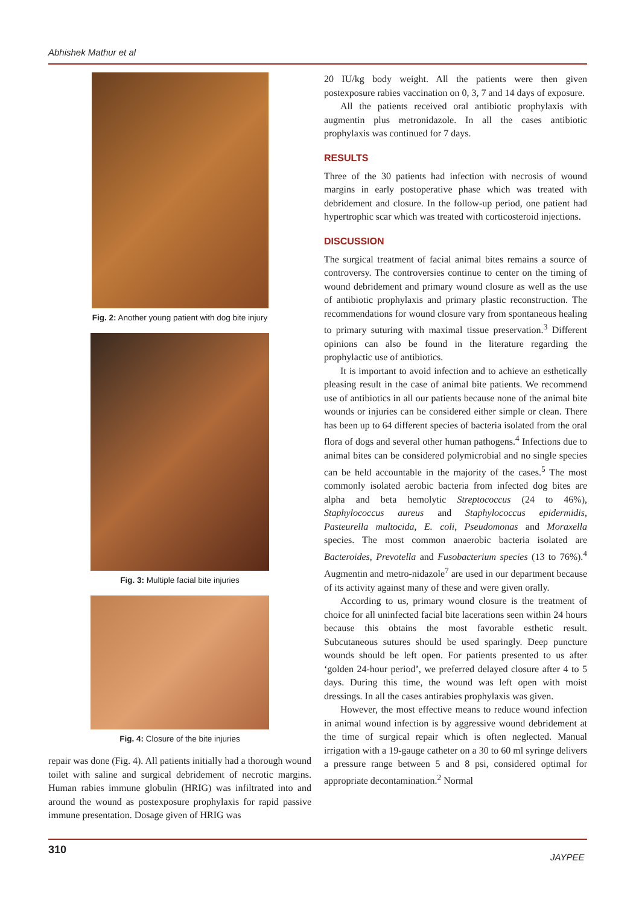Abhishek Mathur et al
Fig. 2: Another young patient with dog bite injury
Fig. 3: Multiple facial bite injuries
Fig. 4: Closure of the bite injuries
repair was done (Fig. 4). All patients initially had a thorough wound toilet with saline and surgical debridement of necrotic margins. Human rabies immune globulin (HRIG) was infiltrated into and around the wound as postexposure prophylaxis for rapid passive immune presentation. Dosage given of HRIG was
20 IU/kg body weight. All the patients were then given postexposure rabies vaccination on 0, 3, 7 and 14 days of exposure.
All the patients received oral antibiotic prophylaxis with augmentin plus metronidazole. In all the cases antibiotic prophylaxis was continued for 7 days.
RESULTS
Three of the 30 patients had infection with necrosis of wound margins in early postoperative phase which was treated with debridement and closure. In the follow-up period, one patient had hypertrophic scar which was treated with corticosteroid injections.
DISCUSSION
The surgical treatment of facial animal bites remains a source of controversy. The controversies continue to center on the timing of wound debridement and primary wound closure as well as the use of antibiotic prophylaxis and primary plastic reconstruction. The recommendations for wound closure vary from spontaneous healing to primary suturing with maximal tissue preservation.<sup>3</sup> Different opinions can also be found in the literature regarding the prophylactic use of antibiotics.
It is important to avoid infection and to achieve an esthetically pleasing result in the case of animal bite patients. We recommend use of antibiotics in all our patients because none of the animal bite wounds or injuries can be considered either simple or clean. There has been up to 64 different species of bacteria isolated from the oral flora of dogs and several other human pathogens.<sup>4</sup> Infections due to animal bites can be considered polymicrobial and no single species can be held accountable in the majority of the cases.<sup>5</sup> The most commonly isolated aerobic bacteria from infected dog bites are alpha and beta hemolytic Streptococcus (24 to 46%), Staphylococcus aureus and Staphylococcus epidermidis, Pasteurella multocida, E. coli, Pseudomonas and Moraxella species. The most common anaerobic bacteria isolated are Bacteroides, Prevotella and Fusobacterium species (13 to 76%).<sup>4</sup> Augmentin and metro-nidazole<sup>7</sup> are used in our department because of its activity against many of these and were given orally.
According to us, primary wound closure is the treatment of choice for all uninfected facial bite lacerations seen within 24 hours because this obtains the most favorable esthetic result. Subcutaneous sutures should be used sparingly. Deep puncture wounds should be left open. For patients presented to us after ‘golden 24-hour period’, we preferred delayed closure after 4 to 5 days. During this time, the wound was left open with moist dressings. In all the cases antirabies prophylaxis was given.
However, the most effective means to reduce wound infection in animal wound infection is by aggressive wound debridement at the time of surgical repair which is often neglected. Manual irrigation with a 19-gauge catheter on a 30 to 60 ml syringe delivers a pressure range between 5 and 8 psi, considered optimal for appropriate decontamination.<sup>2</sup> Normal
310
JAYPEE